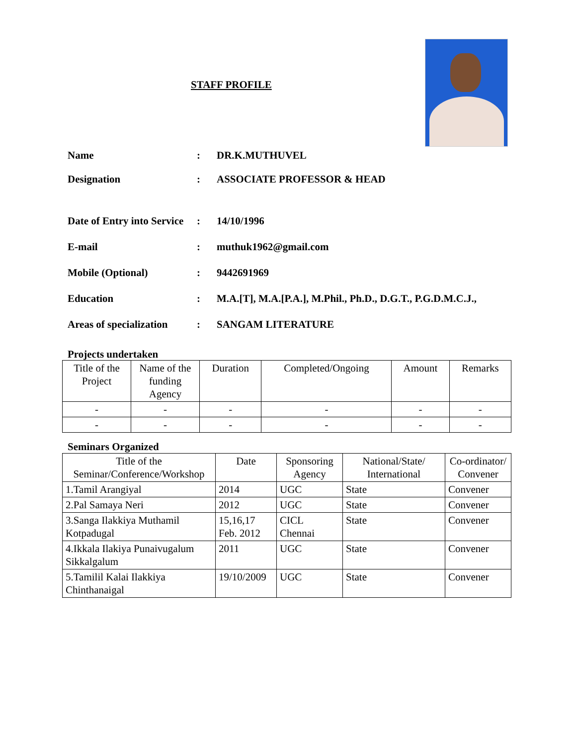STAFF PROFILE
Name: DR.K.MUTHUVEL
Designation: ASSOCIATE PROFESSOR & HEAD
Date of Entry into Service: 14/10/1996
E-mail: muthuk1962@gmail.com
Mobile (Optional): 9442691969
Education: M.A.[T], M.A.[P.A.], M.Phil., Ph.D., D.G.T., P.G.D.M.C.J.,
Areas of specialization: SANGAM LITERATURE
Projects undertaken
| Title of the Project | Name of the funding Agency | Duration | Completed/Ongoing | Amount | Remarks |
| --- | --- | --- | --- | --- | --- |
| - | - | - | - | - | - |
| - | - | - | - | - | - |
Seminars Organized
| Title of the Seminar/Conference/Workshop | Date | Sponsoring Agency | National/State/ International | Co-ordinator/ Convener |
| --- | --- | --- | --- | --- |
| 1.Tamil Arangiyal | 2014 | UGC | State | Convener |
| 2.Pal Samaya Neri | 2012 | UGC | State | Convener |
| 3.Sanga Ilakkiya Muthamil Kotpadugal | 15,16,17 Feb. 2012 | CICL Chennai | State | Convener |
| 4.Ikkala Ilakiya Punaivugalum Sikkalgalum | 2011 | UGC | State | Convener |
| 5.Tamilil Kalai Ilakkiya Chinthanaigal | 19/10/2009 | UGC | State | Convener |